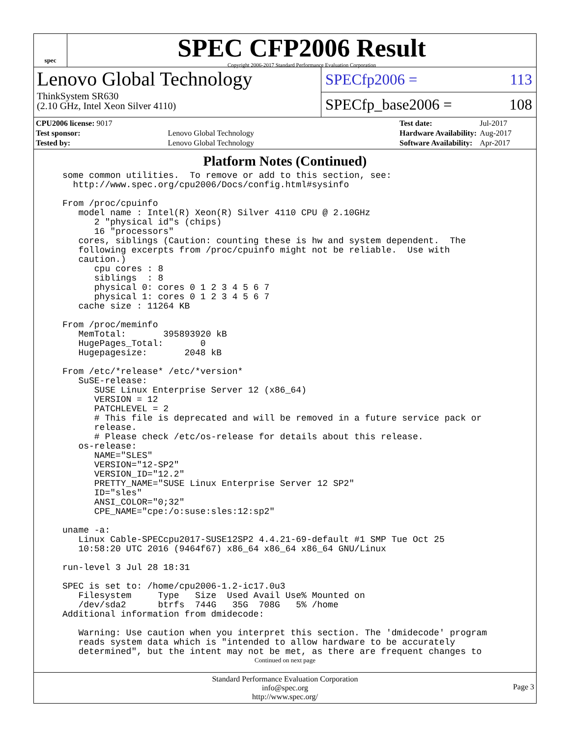spec
SPEC CFP2006 Result
Copyright 2006-2017 Standard Performance Evaluation Corporation
Lenovo Global Technology
ThinkSystem SR630
(2.10 GHz, Intel Xeon Silver 4110)
SPECfp2006 = 113
SPECfp_base2006 = 108
| CPU2006 license: 9017 | |
| Test sponsor: | Lenovo Global Technology |
| Tested by: | Lenovo Global Technology |
| Test date: | Jul-2017 |
| Hardware Availability: | Aug-2017 |
| Software Availability: | Apr-2017 |
Platform Notes (Continued)
some common utilities.  To remove or add to this section, see:
  http://www.spec.org/cpu2006/Docs/config.html#sysinfo

From /proc/cpuinfo
   model name : Intel(R) Xeon(R) Silver 4110 CPU @ 2.10GHz
      2 "physical id"s (chips)
      16 "processors"
   cores, siblings (Caution: counting these is hw and system dependent.  The
   following excerpts from /proc/cpuinfo might not be reliable.  Use with
   caution.)
      cpu cores : 8
      siblings  : 8
      physical 0: cores 0 1 2 3 4 5 6 7
      physical 1: cores 0 1 2 3 4 5 6 7
   cache size : 11264 KB

From /proc/meminfo
   MemTotal:       395893920 kB
   HugePages_Total:       0
   Hugepagesize:       2048 kB

From /etc/*release* /etc/*version*
   SuSE-release:
      SUSE Linux Enterprise Server 12 (x86_64)
      VERSION = 12
      PATCHLEVEL = 2
      # This file is deprecated and will be removed in a future service pack or
      release.
      # Please check /etc/os-release for details about this release.
   os-release:
      NAME="SLES"
      VERSION="12-SP2"
      VERSION_ID="12.2"
      PRETTY_NAME="SUSE Linux Enterprise Server 12 SP2"
      ID="sles"
      ANSI_COLOR="0;32"
      CPE_NAME="cpe:/o:suse:sles:12:sp2"

uname -a:
   Linux Cable-SPECcpu2017-SUSE12SP2 4.4.21-69-default #1 SMP Tue Oct 25
   10:58:20 UTC 2016 (9464f67) x86_64 x86_64 x86_64 GNU/Linux

run-level 3 Jul 28 18:31

SPEC is set to: /home/cpu2006-1.2-ic17.0u3
   Filesystem     Type   Size  Used Avail Use% Mounted on
   /dev/sda2      btrfs  744G   35G  708G   5% /home
Additional information from dmidecode:

   Warning: Use caution when you interpret this section. The 'dmidecode' program
   reads system data which is "intended to allow hardware to be accurately
   determined", but the intent may not be met, as there are frequent changes to
Continued on next page
Standard Performance Evaluation Corporation
info@spec.org
http://www.spec.org/
Page 3